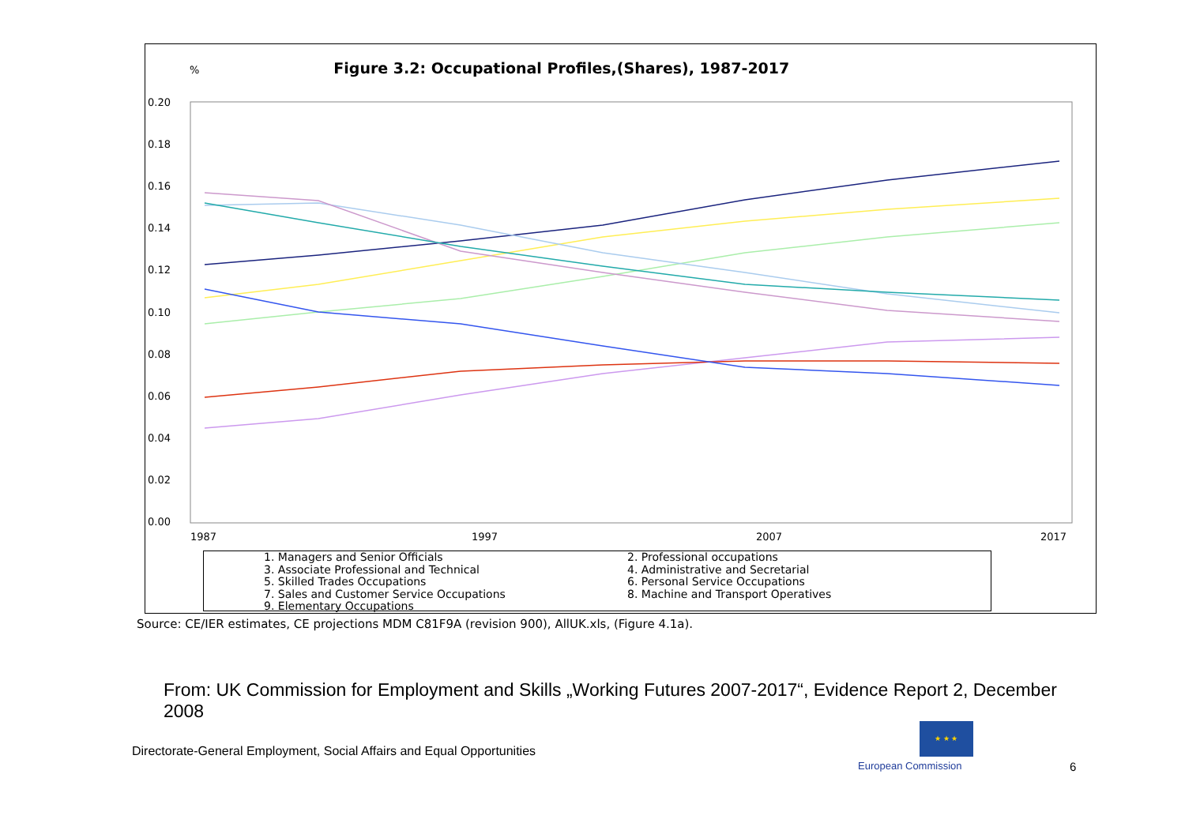% Figure 3.2: Occupational Profiles,(Shares), 1987-2017
0.20
0.18
0.16
0.14
0.12
0.10
0.08
0.06
0.04
0.02
0.00
1987
1997
2007
2017
1. Managers and Senior Officials
2. Professional occupations
3. Associate Professional and Technical
4. Administrative and Secretarial
5. Skilled Trades Occupations
6. Personal Service Occupations
7. Sales and Customer Service Occupations
8. Machine and Transport Operatives
9. Elementary Occupations
Source: CE/IER estimates, CE projections MDM C81F9A (revision 900), AllUK.xls, (Figure 4.1a).
From: UK Commission for Employment and Skills „Working Futures 2007-2017“, Evidence Report 2, December 2008
Directorate-General Employment, Social Affairs and Equal Opportunities
★ ★ ★
European Commission 6